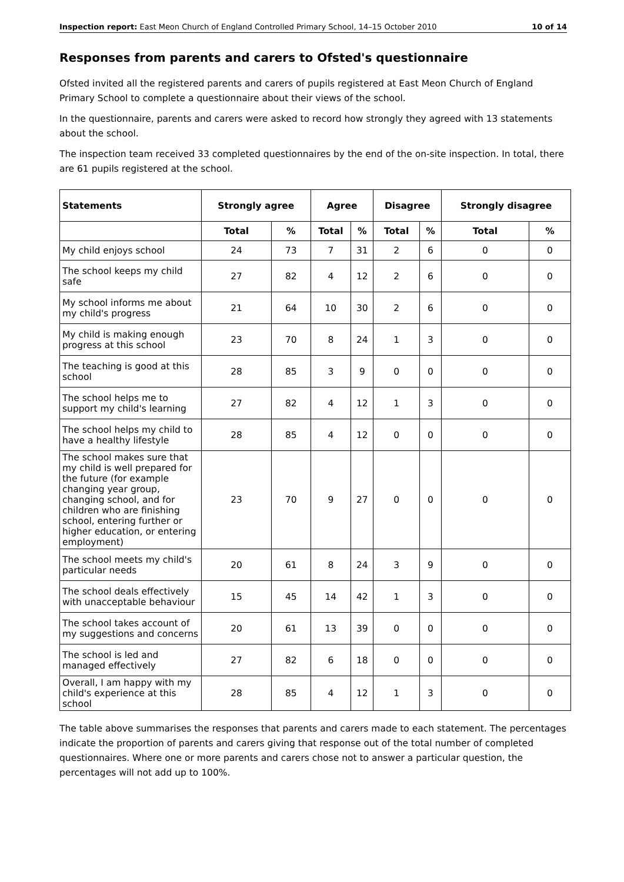Inspection report: East Meon Church of England Controlled Primary School, 14–15 October 2010 10 of 14
Responses from parents and carers to Ofsted's questionnaire
Ofsted invited all the registered parents and carers of pupils registered at East Meon Church of England Primary School to complete a questionnaire about their views of the school.
In the questionnaire, parents and carers were asked to record how strongly they agreed with 13 statements about the school.
The inspection team received 33 completed questionnaires by the end of the on-site inspection. In total, there are 61 pupils registered at the school.
| Statements | Strongly agree | | Agree | | Disagree | | Strongly disagree | |
| --- | --- | --- | --- | --- | --- | --- | --- | --- |
| | Total | % | Total | % | Total | % | Total | % |
| My child enjoys school | 24 | 73 | 7 | 31 | 2 | 6 | 0 | 0 |
| The school keeps my child safe | 27 | 82 | 4 | 12 | 2 | 6 | 0 | 0 |
| My school informs me about my child's progress | 21 | 64 | 10 | 30 | 2 | 6 | 0 | 0 |
| My child is making enough progress at this school | 23 | 70 | 8 | 24 | 1 | 3 | 0 | 0 |
| The teaching is good at this school | 28 | 85 | 3 | 9 | 0 | 0 | 0 | 0 |
| The school helps me to support my child's learning | 27 | 82 | 4 | 12 | 1 | 3 | 0 | 0 |
| The school helps my child to have a healthy lifestyle | 28 | 85 | 4 | 12 | 0 | 0 | 0 | 0 |
| The school makes sure that my child is well prepared for the future (for example changing year group, changing school, and for children who are finishing school, entering further or higher education, or entering employment) | 23 | 70 | 9 | 27 | 0 | 0 | 0 | 0 |
| The school meets my child's particular needs | 20 | 61 | 8 | 24 | 3 | 9 | 0 | 0 |
| The school deals effectively with unacceptable behaviour | 15 | 45 | 14 | 42 | 1 | 3 | 0 | 0 |
| The school takes account of my suggestions and concerns | 20 | 61 | 13 | 39 | 0 | 0 | 0 | 0 |
| The school is led and managed effectively | 27 | 82 | 6 | 18 | 0 | 0 | 0 | 0 |
| Overall, I am happy with my child's experience at this school | 28 | 85 | 4 | 12 | 1 | 3 | 0 | 0 |
The table above summarises the responses that parents and carers made to each statement. The percentages indicate the proportion of parents and carers giving that response out of the total number of completed questionnaires. Where one or more parents and carers chose not to answer a particular question, the percentages will not add up to 100%.